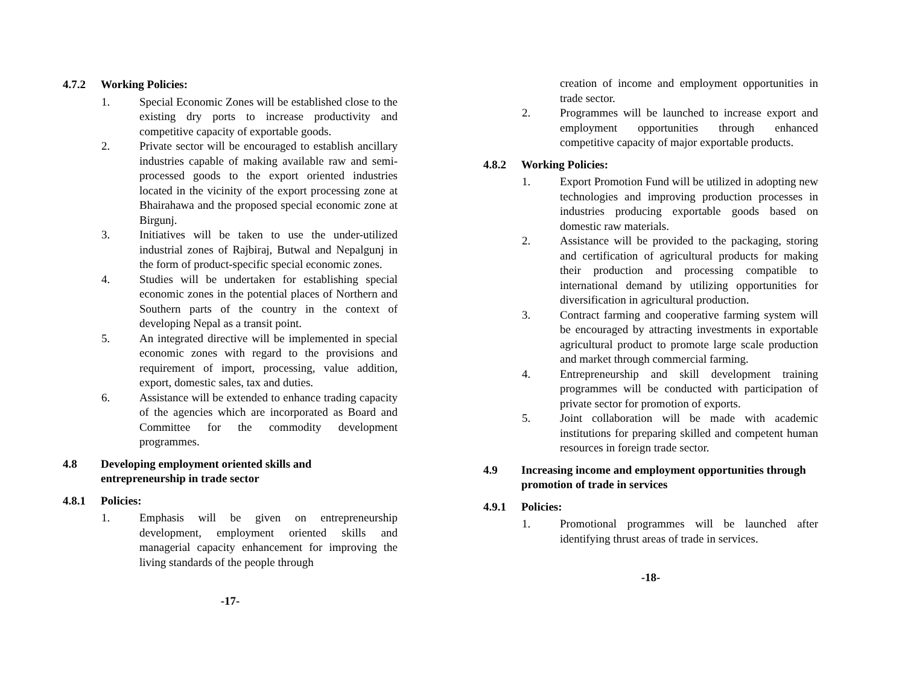4.7.2 Working Policies:
1. Special Economic Zones will be established close to the existing dry ports to increase productivity and competitive capacity of exportable goods.
2. Private sector will be encouraged to establish ancillary industries capable of making available raw and semi-processed goods to the export oriented industries located in the vicinity of the export processing zone at Bhairahawa and the proposed special economic zone at Birgunj.
3. Initiatives will be taken to use the under-utilized industrial zones of Rajbiraj, Butwal and Nepalgunj in the form of product-specific special economic zones.
4. Studies will be undertaken for establishing special economic zones in the potential places of Northern and Southern parts of the country in the context of developing Nepal as a transit point.
5. An integrated directive will be implemented in special economic zones with regard to the provisions and requirement of import, processing, value addition, export, domestic sales, tax and duties.
6. Assistance will be extended to enhance trading capacity of the agencies which are incorporated as Board and Committee for the commodity development programmes.
4.8 Developing employment oriented skills and entrepreneurship in trade sector
4.8.1 Policies:
1. Emphasis will be given on entrepreneurship development, employment oriented skills and managerial capacity enhancement for improving the living standards of the people through
-17-
creation of income and employment opportunities in trade sector.
2. Programmes will be launched to increase export and employment opportunities through enhanced competitive capacity of major exportable products.
4.8.2 Working Policies:
1. Export Promotion Fund will be utilized in adopting new technologies and improving production processes in industries producing exportable goods based on domestic raw materials.
2. Assistance will be provided to the packaging, storing and certification of agricultural products for making their production and processing compatible to international demand by utilizing opportunities for diversification in agricultural production.
3. Contract farming and cooperative farming system will be encouraged by attracting investments in exportable agricultural product to promote large scale production and market through commercial farming.
4. Entrepreneurship and skill development training programmes will be conducted with participation of private sector for promotion of exports.
5. Joint collaboration will be made with academic institutions for preparing skilled and competent human resources in foreign trade sector.
4.9 Increasing income and employment opportunities through promotion of trade in services
4.9.1 Policies:
1. Promotional programmes will be launched after identifying thrust areas of trade in services.
-18-